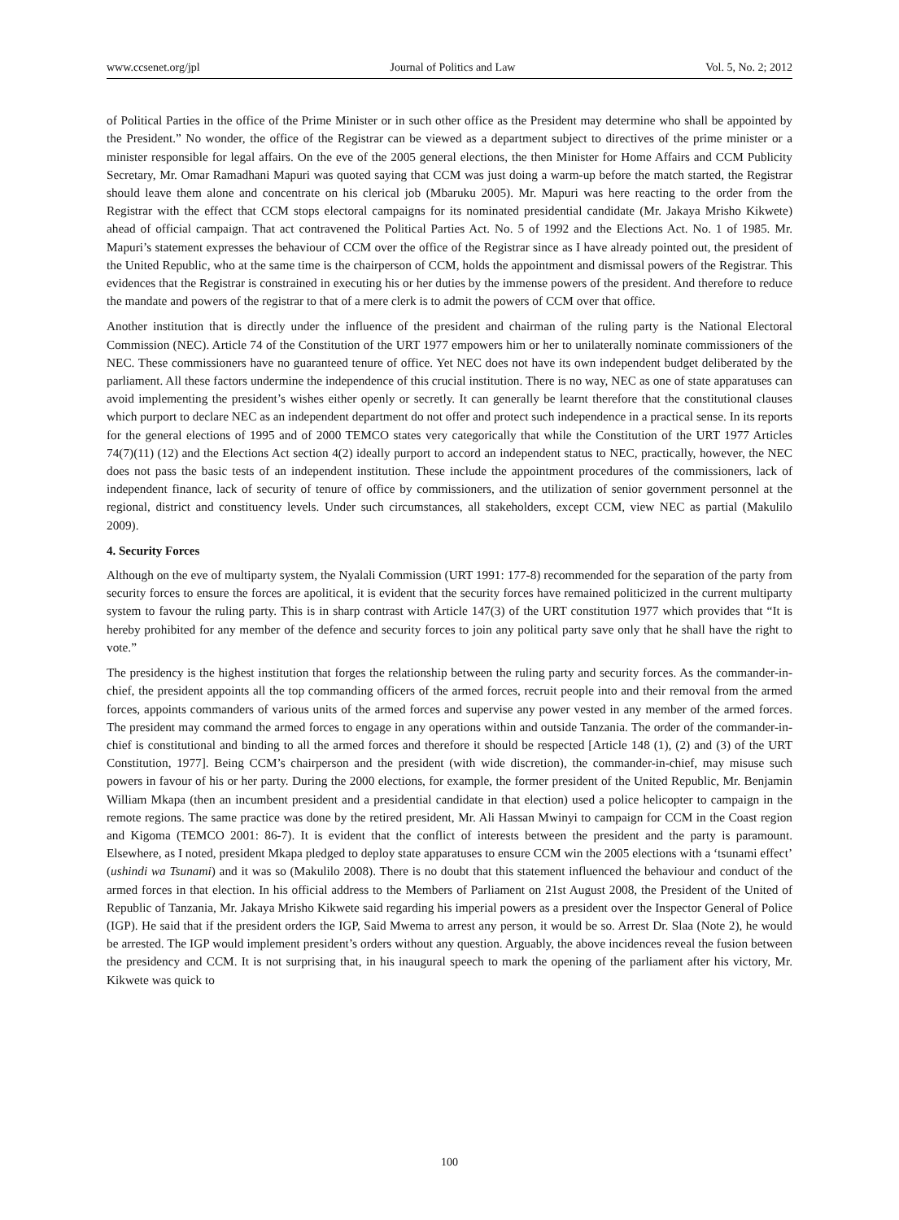www.ccsenet.org/jpl Journal of Politics and Law Vol. 5, No. 2; 2012
of Political Parties in the office of the Prime Minister or in such other office as the President may determine who shall be appointed by the President.” No wonder, the office of the Registrar can be viewed as a department subject to directives of the prime minister or a minister responsible for legal affairs. On the eve of the 2005 general elections, the then Minister for Home Affairs and CCM Publicity Secretary, Mr. Omar Ramadhani Mapuri was quoted saying that CCM was just doing a warm-up before the match started, the Registrar should leave them alone and concentrate on his clerical job (Mbaruku 2005). Mr. Mapuri was here reacting to the order from the Registrar with the effect that CCM stops electoral campaigns for its nominated presidential candidate (Mr. Jakaya Mrisho Kikwete) ahead of official campaign. That act contravened the Political Parties Act. No. 5 of 1992 and the Elections Act. No. 1 of 1985. Mr. Mapuri’s statement expresses the behaviour of CCM over the office of the Registrar since as I have already pointed out, the president of the United Republic, who at the same time is the chairperson of CCM, holds the appointment and dismissal powers of the Registrar. This evidences that the Registrar is constrained in executing his or her duties by the immense powers of the president. And therefore to reduce the mandate and powers of the registrar to that of a mere clerk is to admit the powers of CCM over that office.
Another institution that is directly under the influence of the president and chairman of the ruling party is the National Electoral Commission (NEC). Article 74 of the Constitution of the URT 1977 empowers him or her to unilaterally nominate commissioners of the NEC. These commissioners have no guaranteed tenure of office. Yet NEC does not have its own independent budget deliberated by the parliament. All these factors undermine the independence of this crucial institution. There is no way, NEC as one of state apparatuses can avoid implementing the president’s wishes either openly or secretly. It can generally be learnt therefore that the constitutional clauses which purport to declare NEC as an independent department do not offer and protect such independence in a practical sense. In its reports for the general elections of 1995 and of 2000 TEMCO states very categorically that while the Constitution of the URT 1977 Articles 74(7)(11) (12) and the Elections Act section 4(2) ideally purport to accord an independent status to NEC, practically, however, the NEC does not pass the basic tests of an independent institution. These include the appointment procedures of the commissioners, lack of independent finance, lack of security of tenure of office by commissioners, and the utilization of senior government personnel at the regional, district and constituency levels. Under such circumstances, all stakeholders, except CCM, view NEC as partial (Makulilo 2009).
4. Security Forces
Although on the eve of multiparty system, the Nyalali Commission (URT 1991: 177-8) recommended for the separation of the party from security forces to ensure the forces are apolitical, it is evident that the security forces have remained politicized in the current multiparty system to favour the ruling party. This is in sharp contrast with Article 147(3) of the URT constitution 1977 which provides that “It is hereby prohibited for any member of the defence and security forces to join any political party save only that he shall have the right to vote.”
The presidency is the highest institution that forges the relationship between the ruling party and security forces. As the commander-in-chief, the president appoints all the top commanding officers of the armed forces, recruit people into and their removal from the armed forces, appoints commanders of various units of the armed forces and supervise any power vested in any member of the armed forces. The president may command the armed forces to engage in any operations within and outside Tanzania. The order of the commander-in-chief is constitutional and binding to all the armed forces and therefore it should be respected [Article 148 (1), (2) and (3) of the URT Constitution, 1977]. Being CCM’s chairperson and the president (with wide discretion), the commander-in-chief, may misuse such powers in favour of his or her party. During the 2000 elections, for example, the former president of the United Republic, Mr. Benjamin William Mkapa (then an incumbent president and a presidential candidate in that election) used a police helicopter to campaign in the remote regions. The same practice was done by the retired president, Mr. Ali Hassan Mwinyi to campaign for CCM in the Coast region and Kigoma (TEMCO 2001: 86-7). It is evident that the conflict of interests between the president and the party is paramount. Elsewhere, as I noted, president Mkapa pledged to deploy state apparatuses to ensure CCM win the 2005 elections with a ‘tsunami effect’ (ushindi wa Tsunami) and it was so (Makulilo 2008). There is no doubt that this statement influenced the behaviour and conduct of the armed forces in that election. In his official address to the Members of Parliament on 21st August 2008, the President of the United of Republic of Tanzania, Mr. Jakaya Mrisho Kikwete said regarding his imperial powers as a president over the Inspector General of Police (IGP). He said that if the president orders the IGP, Said Mwema to arrest any person, it would be so. Arrest Dr. Slaa (Note 2), he would be arrested. The IGP would implement president’s orders without any question. Arguably, the above incidences reveal the fusion between the presidency and CCM. It is not surprising that, in his inaugural speech to mark the opening of the parliament after his victory, Mr. Kikwete was quick to
100